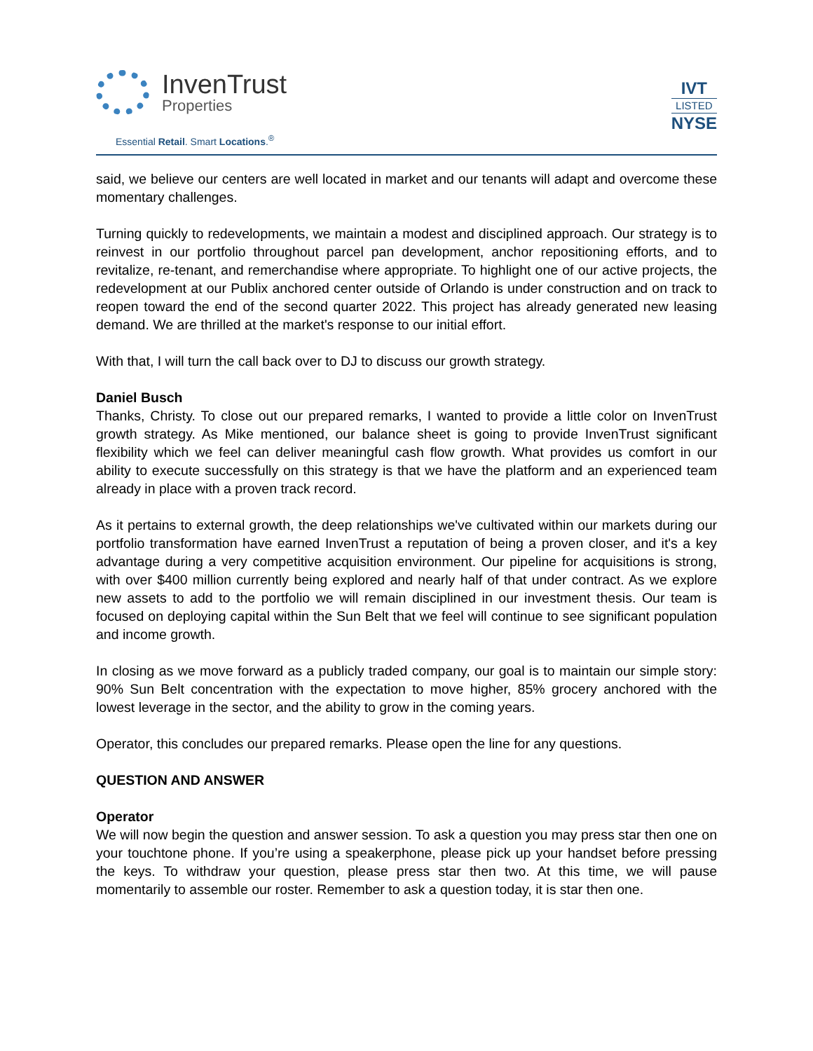InvenTrust
Properties
Essential Retail. Smart Locations.<sup>®</sup>
IVT
LISTED
NYSE
said, we believe our centers are well located in market and our tenants will adapt and overcome these momentary challenges.
Turning quickly to redevelopments, we maintain a modest and disciplined approach. Our strategy is to reinvest in our portfolio throughout parcel pan development, anchor repositioning efforts, and to revitalize, re-tenant, and remerchandise where appropriate. To highlight one of our active projects, the redevelopment at our Publix anchored center outside of Orlando is under construction and on track to reopen toward the end of the second quarter 2022. This project has already generated new leasing demand. We are thrilled at the market's response to our initial effort.
With that, I will turn the call back over to DJ to discuss our growth strategy.
Daniel Busch
Thanks, Christy. To close out our prepared remarks, I wanted to provide a little color on InvenTrust growth strategy. As Mike mentioned, our balance sheet is going to provide InvenTrust significant flexibility which we feel can deliver meaningful cash flow growth. What provides us comfort in our ability to execute successfully on this strategy is that we have the platform and an experienced team already in place with a proven track record.
As it pertains to external growth, the deep relationships we've cultivated within our markets during our portfolio transformation have earned InvenTrust a reputation of being a proven closer, and it's a key advantage during a very competitive acquisition environment. Our pipeline for acquisitions is strong, with over $400 million currently being explored and nearly half of that under contract. As we explore new assets to add to the portfolio we will remain disciplined in our investment thesis. Our team is focused on deploying capital within the Sun Belt that we feel will continue to see significant population and income growth.
In closing as we move forward as a publicly traded company, our goal is to maintain our simple story: 90% Sun Belt concentration with the expectation to move higher, 85% grocery anchored with the lowest leverage in the sector, and the ability to grow in the coming years.
Operator, this concludes our prepared remarks. Please open the line for any questions.
QUESTION AND ANSWER
Operator
We will now begin the question and answer session. To ask a question you may press star then one on your touchtone phone. If you’re using a speakerphone, please pick up your handset before pressing the keys. To withdraw your question, please press star then two. At this time, we will pause momentarily to assemble our roster. Remember to ask a question today, it is star then one.